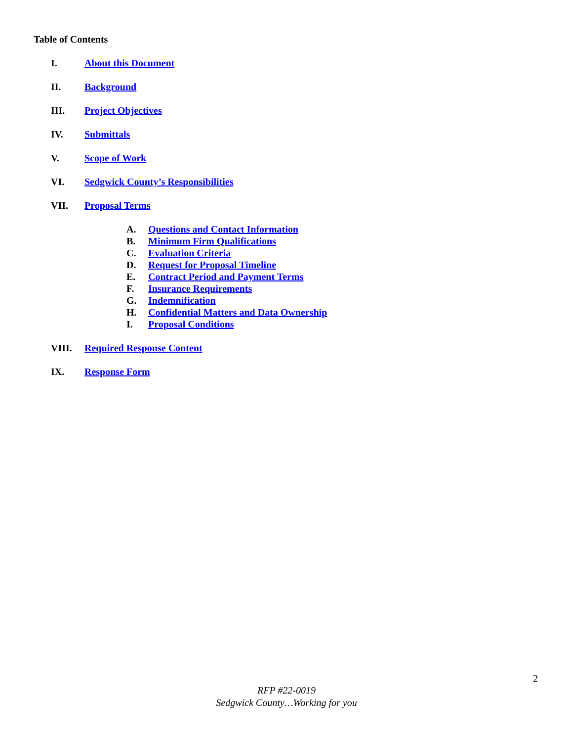Table of Contents
I. About this Document
II. Background
III. Project Objectives
IV. Submittals
V. Scope of Work
VI. Sedgwick County’s Responsibilities
VII. Proposal Terms
A. Questions and Contact Information
B. Minimum Firm Qualifications
C. Evaluation Criteria
D. Request for Proposal Timeline
E. Contract Period and Payment Terms
F. Insurance Requirements
G. Indemnification
H. Confidential Matters and Data Ownership
I. Proposal Conditions
VIII. Required Response Content
IX. Response Form
2
RFP #22-0019
Sedgwick County…Working for you